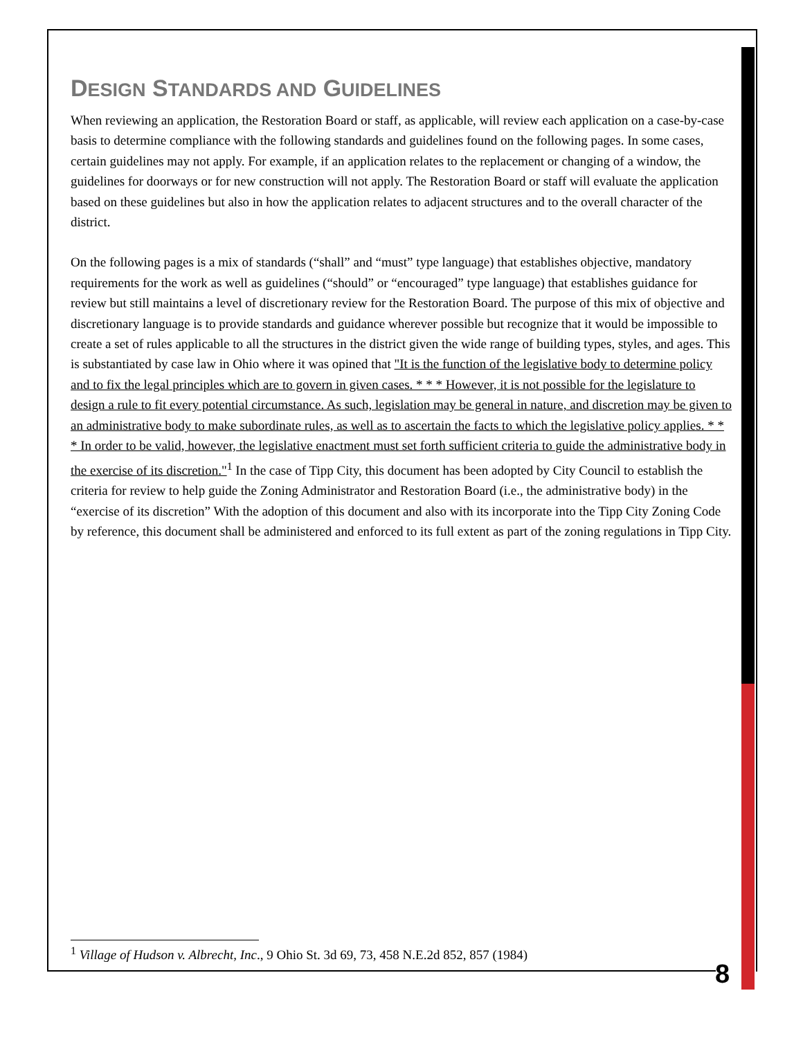DESIGN STANDARDS AND GUIDELINES
When reviewing an application, the Restoration Board or staff, as applicable, will review each application on a case-by-case basis to determine compliance with the following standards and guidelines found on the following pages. In some cases, certain guidelines may not apply. For example, if an application relates to the replacement or changing of a window, the guidelines for doorways or for new construction will not apply. The Restoration Board or staff will evaluate the application based on these guidelines but also in how the application relates to adjacent structures and to the overall character of the district.
On the following pages is a mix of standards (“shall” and “must” type language) that establishes objective, mandatory requirements for the work as well as guidelines (“should” or “encouraged” type language) that establishes guidance for review but still maintains a level of discretionary review for the Restoration Board. The purpose of this mix of objective and discretionary language is to provide standards and guidance wherever possible but recognize that it would be impossible to create a set of rules applicable to all the structures in the district given the wide range of building types, styles, and ages. This is substantiated by case law in Ohio where it was opined that "It is the function of the legislative body to determine policy and to fix the legal principles which are to govern in given cases. * * * However, it is not possible for the legislature to design a rule to fit every potential circumstance. As such, legislation may be general in nature, and discretion may be given to an administrative body to make subordinate rules, as well as to ascertain the facts to which the legislative policy applies. * * * In order to be valid, however, the legislative enactment must set forth sufficient criteria to guide the administrative body in the exercise of its discretion."<sup>1</sup> In the case of Tipp City, this document has been adopted by City Council to establish the criteria for review to help guide the Zoning Administrator and Restoration Board (i.e., the administrative body) in the “exercise of its discretion” With the adoption of this document and also with its incorporate into the Tipp City Zoning Code by reference, this document shall be administered and enforced to its full extent as part of the zoning regulations in Tipp City.
<sup>1</sup> Village of Hudson v. Albrecht, Inc., 9 Ohio St. 3d 69, 73, 458 N.E.2d 852, 857 (1984)
8